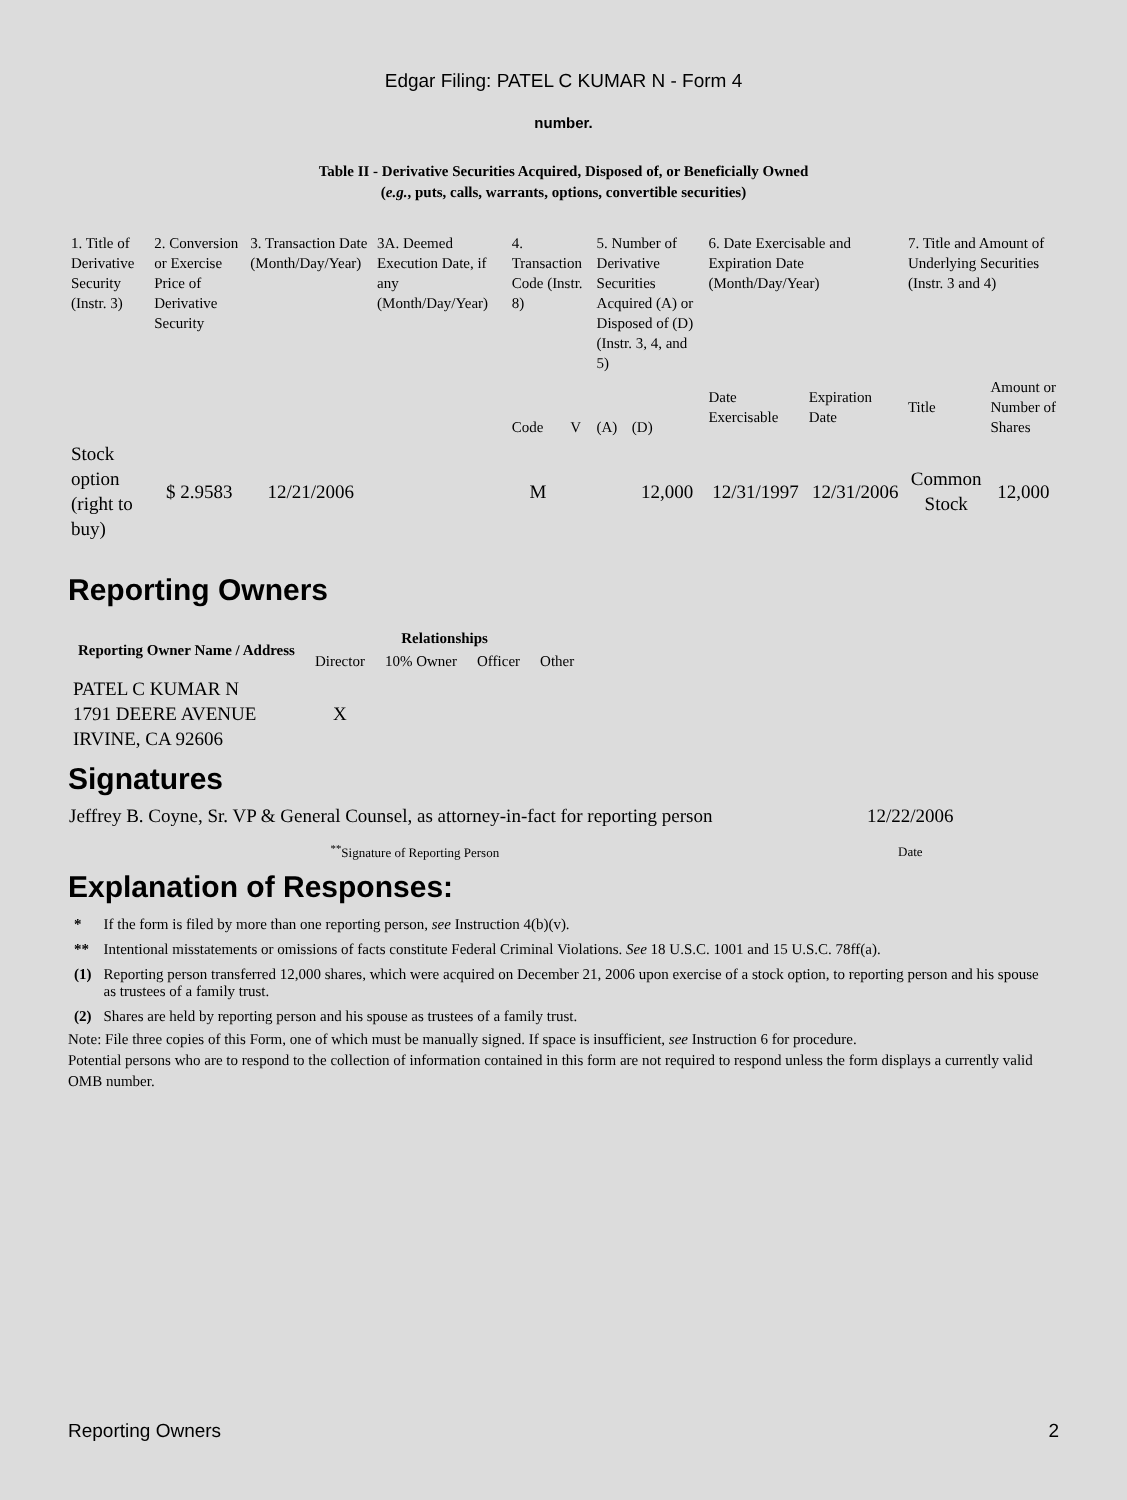Edgar Filing: PATEL C KUMAR N - Form 4
number.
Table II - Derivative Securities Acquired, Disposed of, or Beneficially Owned
(e.g., puts, calls, warrants, options, convertible securities)
| 1. Title of Derivative Security (Instr. 3) | 2. Conversion or Exercise Price of Derivative Security | 3. Transaction Date (Month/Day/Year) | 3A. Deemed Execution Date, if any (Month/Day/Year) | 4. Transaction Code (Instr. 8) | | 5. Number of Derivative Securities Acquired (A) or Disposed of (D) (Instr. 3, 4, and 5) | | 6. Date Exercisable and Expiration Date (Month/Day/Year) | | 7. Title and Amount of Underlying Securities (Instr. 3 and 4) | |
| --- | --- | --- | --- | --- | --- | --- | --- | --- | --- | --- | --- |
| | | | | Code | V | (A) | (D) | Date Exercisable | Expiration Date | Title | Amount or Number of Shares |
| Stock option (right to buy) | $ 2.9583 | 12/21/2006 | | M | | | 12,000 | 12/31/1997 | 12/31/2006 | Common Stock | 12,000 |
Reporting Owners
| Reporting Owner Name / Address | Relationships | | | |
| --- | --- | --- | --- | --- |
| | Director | 10% Owner | Officer | Other |
| PATEL C KUMAR N 1791 DEERE AVENUE IRVINE, CA 92606 | X | | | |
Signatures
| Jeffrey B. Coyne, Sr. VP & General Counsel, as attorney-in-fact for reporting person | 12/22/2006 |
| <sup>**</sup> Signature of Reporting Person | Date |
Explanation of Responses:
| * | If the form is filed by more than one reporting person, see Instruction 4(b)(v). |
| ** | Intentional misstatements or omissions of facts constitute Federal Criminal Violations. See 18 U.S.C. 1001 and 15 U.S.C. 78ff(a). |
| (1) | Reporting person transferred 12,000 shares, which were acquired on December 21, 2006 upon exercise of a stock option, to reporting person and his spouse as trustees of a family trust. |
| (2) | Shares are held by reporting person and his spouse as trustees of a family trust. |
Note: File three copies of this Form, one of which must be manually signed. If space is insufficient, see Instruction 6 for procedure.
Potential persons who are to respond to the collection of information contained in this form are not required to respond unless the form displays a currently valid OMB number.
Reporting Owners 2